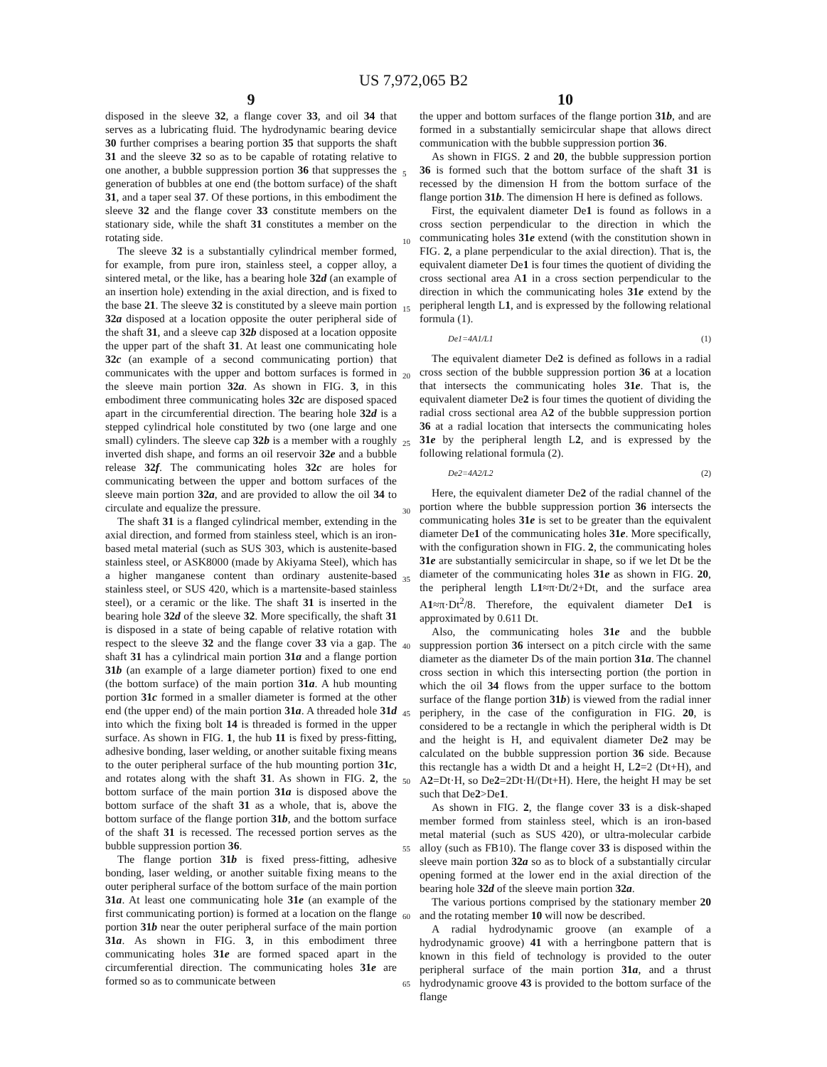US 7,972,065 B2
9
disposed in the sleeve 32, a flange cover 33, and oil 34 that serves as a lubricating fluid. The hydrodynamic bearing device 30 further comprises a bearing portion 35 that supports the shaft 31 and the sleeve 32 so as to be capable of rotating relative to one another, a bubble suppression portion 36 that suppresses the generation of bubbles at one end (the bottom surface) of the shaft 31, and a taper seal 37. Of these portions, in this embodiment the sleeve 32 and the flange cover 33 constitute members on the stationary side, while the shaft 31 constitutes a member on the rotating side.
The sleeve 32 is a substantially cylindrical member formed, for example, from pure iron, stainless steel, a copper alloy, a sintered metal, or the like, has a bearing hole 32d (an example of an insertion hole) extending in the axial direction, and is fixed to the base 21. The sleeve 32 is constituted by a sleeve main portion 32a disposed at a location opposite the outer peripheral side of the shaft 31, and a sleeve cap 32b disposed at a location opposite the upper part of the shaft 31. At least one communicating hole 32c (an example of a second communicating portion) that communicates with the upper and bottom surfaces is formed in the sleeve main portion 32a. As shown in FIG. 3, in this embodiment three communicating holes 32c are disposed spaced apart in the circumferential direction. The bearing hole 32d is a stepped cylindrical hole constituted by two (one large and one small) cylinders. The sleeve cap 32b is a member with a roughly inverted dish shape, and forms an oil reservoir 32e and a bubble release 32f. The communicating holes 32c are holes for communicating between the upper and bottom surfaces of the sleeve main portion 32a, and are provided to allow the oil 34 to circulate and equalize the pressure.
The shaft 31 is a flanged cylindrical member, extending in the axial direction, and formed from stainless steel, which is an iron-based metal material (such as SUS 303, which is austenite-based stainless steel, or ASK8000 (made by Akiyama Steel), which has a higher manganese content than ordinary austenite-based stainless steel, or SUS 420, which is a martensite-based stainless steel), or a ceramic or the like. The shaft 31 is inserted in the bearing hole 32d of the sleeve 32. More specifically, the shaft 31 is disposed in a state of being capable of relative rotation with respect to the sleeve 32 and the flange cover 33 via a gap. The shaft 31 has a cylindrical main portion 31a and a flange portion 31b (an example of a large diameter portion) fixed to one end (the bottom surface) of the main portion 31a. A hub mounting portion 31c formed in a smaller diameter is formed at the other end (the upper end) of the main portion 31a. A threaded hole 31d into which the fixing bolt 14 is threaded is formed in the upper surface. As shown in FIG. 1, the hub 11 is fixed by press-fitting, adhesive bonding, laser welding, or another suitable fixing means to the outer peripheral surface of the hub mounting portion 31c, and rotates along with the shaft 31. As shown in FIG. 2, the bottom surface of the main portion 31a is disposed above the bottom surface of the shaft 31 as a whole, that is, above the bottom surface of the flange portion 31b, and the bottom surface of the shaft 31 is recessed. The recessed portion serves as the bubble suppression portion 36.
The flange portion 31b is fixed press-fitting, adhesive bonding, laser welding, or another suitable fixing means to the outer peripheral surface of the bottom surface of the main portion 31a. At least one communicating hole 31e (an example of the first communicating portion) is formed at a location on the flange portion 31b near the outer peripheral surface of the main portion 31a. As shown in FIG. 3, in this embodiment three communicating holes 31e are formed spaced apart in the circumferential direction. The communicating holes 31e are formed so as to communicate between
10
the upper and bottom surfaces of the flange portion 31b, and are formed in a substantially semicircular shape that allows direct communication with the bubble suppression portion 36.
As shown in FIGS. 2 and 20, the bubble suppression portion 36 is formed such that the bottom surface of the shaft 31 is recessed by the dimension H from the bottom surface of the flange portion 31b. The dimension H here is defined as follows.
First, the equivalent diameter De1 is found as follows in a cross section perpendicular to the direction in which the communicating holes 31e extend (with the constitution shown in FIG. 2, a plane perpendicular to the axial direction). That is, the equivalent diameter De1 is four times the quotient of dividing the cross sectional area A1 in a cross section perpendicular to the direction in which the communicating holes 31e extend by the peripheral length L1, and is expressed by the following relational formula (1).
De1=4A1/L1 (1)
The equivalent diameter De2 is defined as follows in a radial cross section of the bubble suppression portion 36 at a location that intersects the communicating holes 31e. That is, the equivalent diameter De2 is four times the quotient of dividing the radial cross sectional area A2 of the bubble suppression portion 36 at a radial location that intersects the communicating holes 31e by the peripheral length L2, and is expressed by the following relational formula (2).
De2=4A2/L2 (2)
Here, the equivalent diameter De2 of the radial channel of the portion where the bubble suppression portion 36 intersects the communicating holes 31e is set to be greater than the equivalent diameter De1 of the communicating holes 31e. More specifically, with the configuration shown in FIG. 2, the communicating holes 31e are substantially semicircular in shape, so if we let Dt be the diameter of the communicating holes 31e as shown in FIG. 20, the peripheral length L1≈π·Dt/2+Dt, and the surface area A1≈π·Dt<sup>2</sup>/8. Therefore, the equivalent diameter De1 is approximated by 0.611 Dt.
Also, the communicating holes 31e and the bubble suppression portion 36 intersect on a pitch circle with the same diameter as the diameter Ds of the main portion 31a. The channel cross section in which this intersecting portion (the portion in which the oil 34 flows from the upper surface to the bottom surface of the flange portion 31b) is viewed from the radial inner periphery, in the case of the configuration in FIG. 20, is considered to be a rectangle in which the peripheral width is Dt and the height is H, and equivalent diameter De2 may be calculated on the bubble suppression portion 36 side. Because this rectangle has a width Dt and a height H, L2=2 (Dt+H), and A2=Dt·H, so De2=2Dt·H/(Dt+H). Here, the height H may be set such that De2>De1.
As shown in FIG. 2, the flange cover 33 is a disk-shaped member formed from stainless steel, which is an iron-based metal material (such as SUS 420), or ultra-molecular carbide alloy (such as FB10). The flange cover 33 is disposed within the sleeve main portion 32a so as to block of a substantially circular opening formed at the lower end in the axial direction of the bearing hole 32d of the sleeve main portion 32a.
The various portions comprised by the stationary member 20 and the rotating member 10 will now be described.
A radial hydrodynamic groove (an example of a hydrodynamic groove) 41 with a herringbone pattern that is known in this field of technology is provided to the outer peripheral surface of the main portion 31a, and a thrust hydrodynamic groove 43 is provided to the bottom surface of the flange
5
10
15
20
25
30
35
40
45
50
55
60
65